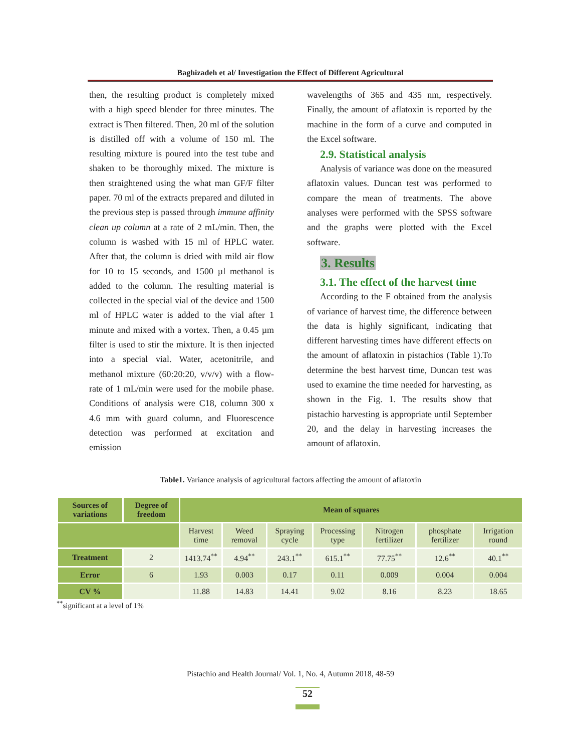Baghizadeh et al/ Investigation the Effect of Different Agricultural
then, the resulting product is completely mixed with a high speed blender for three minutes. The extract is Then filtered. Then, 20 ml of the solution is distilled off with a volume of 150 ml. The resulting mixture is poured into the test tube and shaken to be thoroughly mixed. The mixture is then straightened using the what man GF/F filter paper. 70 ml of the extracts prepared and diluted in the previous step is passed through immune affinity clean up column at a rate of 2 mL/min. Then, the column is washed with 15 ml of HPLC water. After that, the column is dried with mild air flow for 10 to 15 seconds, and 1500 µl methanol is added to the column. The resulting material is collected in the special vial of the device and 1500 ml of HPLC water is added to the vial after 1 minute and mixed with a vortex. Then, a 0.45 µm filter is used to stir the mixture. It is then injected into a special vial. Water, acetonitrile, and methanol mixture (60:20:20, v/v/v) with a flow-rate of 1 mL/min were used for the mobile phase. Conditions of analysis were C18, column 300 x 4.6 mm with guard column, and Fluorescence detection was performed at excitation and emission
wavelengths of 365 and 435 nm, respectively. Finally, the amount of aflatoxin is reported by the machine in the form of a curve and computed in the Excel software.
2.9. Statistical analysis
Analysis of variance was done on the measured aflatoxin values. Duncan test was performed to compare the mean of treatments. The above analyses were performed with the SPSS software and the graphs were plotted with the Excel software.
3. Results
3.1. The effect of the harvest time
According to the F obtained from the analysis of variance of harvest time, the difference between the data is highly significant, indicating that different harvesting times have different effects on the amount of aflatoxin in pistachios (Table 1).To determine the best harvest time, Duncan test was used to examine the time needed for harvesting, as shown in the Fig. 1. The results show that pistachio harvesting is appropriate until September 20, and the delay in harvesting increases the amount of aflatoxin.
Table1. Variance analysis of agricultural factors affecting the amount of aflatoxin
| Sources of variations | Degree of freedom | Mean of squares | | | | | | |
| --- | --- | --- | --- | --- | --- | --- | --- | --- |
| | | Harvest time | Weed removal | Spraying cycle | Processing type | Nitrogen fertilizer | phosphate fertilizer | Irrigation round |
| Treatment | 2 | 1413.74<sup>**</sup> | 4.94<sup>**</sup> | 243.1<sup>**</sup> | 615.1<sup>**</sup> | 77.75<sup>**</sup> | 12.6<sup>**</sup> | 40.1<sup>**</sup> |
| Error | 6 | 1.93 | 0.003 | 0.17 | 0.11 | 0.009 | 0.004 | 0.004 |
| CV % | | 11.88 | 14.83 | 14.41 | 9.02 | 8.16 | 8.23 | 18.65 |
<sup>**</sup> significant at a level of 1%
Pistachio and Health Journal/ Vol. 1, No. 4, Autumn 2018, 48-59
52